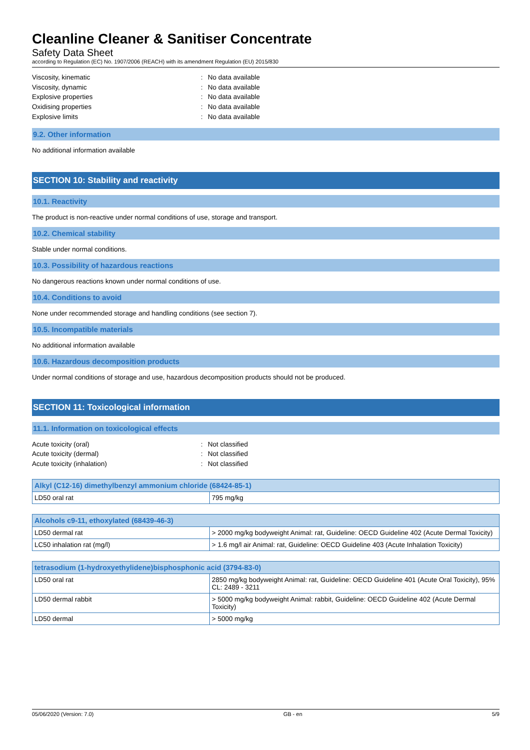Cleanline Cleaner & Sanitiser Concentrate
Safety Data Sheet
according to Regulation (EC) No. 1907/2006 (REACH) with its amendment Regulation (EU) 2015/830
Viscosity, kinematic: No data available
Viscosity, dynamic: No data available
Explosive properties: No data available
Oxidising properties: No data available
Explosive limits: No data available
9.2. Other information
No additional information available
SECTION 10: Stability and reactivity
10.1. Reactivity
The product is non-reactive under normal conditions of use, storage and transport.
10.2. Chemical stability
Stable under normal conditions.
10.3. Possibility of hazardous reactions
No dangerous reactions known under normal conditions of use.
10.4. Conditions to avoid
None under recommended storage and handling conditions (see section 7).
10.5. Incompatible materials
No additional information available
10.6. Hazardous decomposition products
Under normal conditions of storage and use, hazardous decomposition products should not be produced.
SECTION 11: Toxicological information
11.1. Information on toxicological effects
Acute toxicity (oral): Not classified
Acute toxicity (dermal): Not classified
Acute toxicity (inhalation): Not classified
| Alkyl (C12-16) dimethylbenzyl ammonium chloride (68424-85-1) | |
| --- | --- |
| LD50 oral rat | 795 mg/kg |
| Alcohols c9-11, ethoxylated (68439-46-3) | |
| --- | --- |
| LD50 dermal rat | > 2000 mg/kg bodyweight Animal: rat, Guideline: OECD Guideline 402 (Acute Dermal Toxicity) |
| LC50 inhalation rat (mg/l) | > 1.6 mg/l air Animal: rat, Guideline: OECD Guideline 403 (Acute Inhalation Toxicity) |
| tetrasodium (1-hydroxyethylidene)bisphosphonic acid (3794-83-0) | |
| --- | --- |
| LD50 oral rat | 2850 mg/kg bodyweight Animal: rat, Guideline: OECD Guideline 401 (Acute Oral Toxicity), 95% CL: 2489 - 3211 |
| LD50 dermal rabbit | > 5000 mg/kg bodyweight Animal: rabbit, Guideline: OECD Guideline 402 (Acute Dermal Toxicity) |
| LD50 dermal | > 5000 mg/kg |
05/06/2020 (Version: 7.0) GB - en 5/9